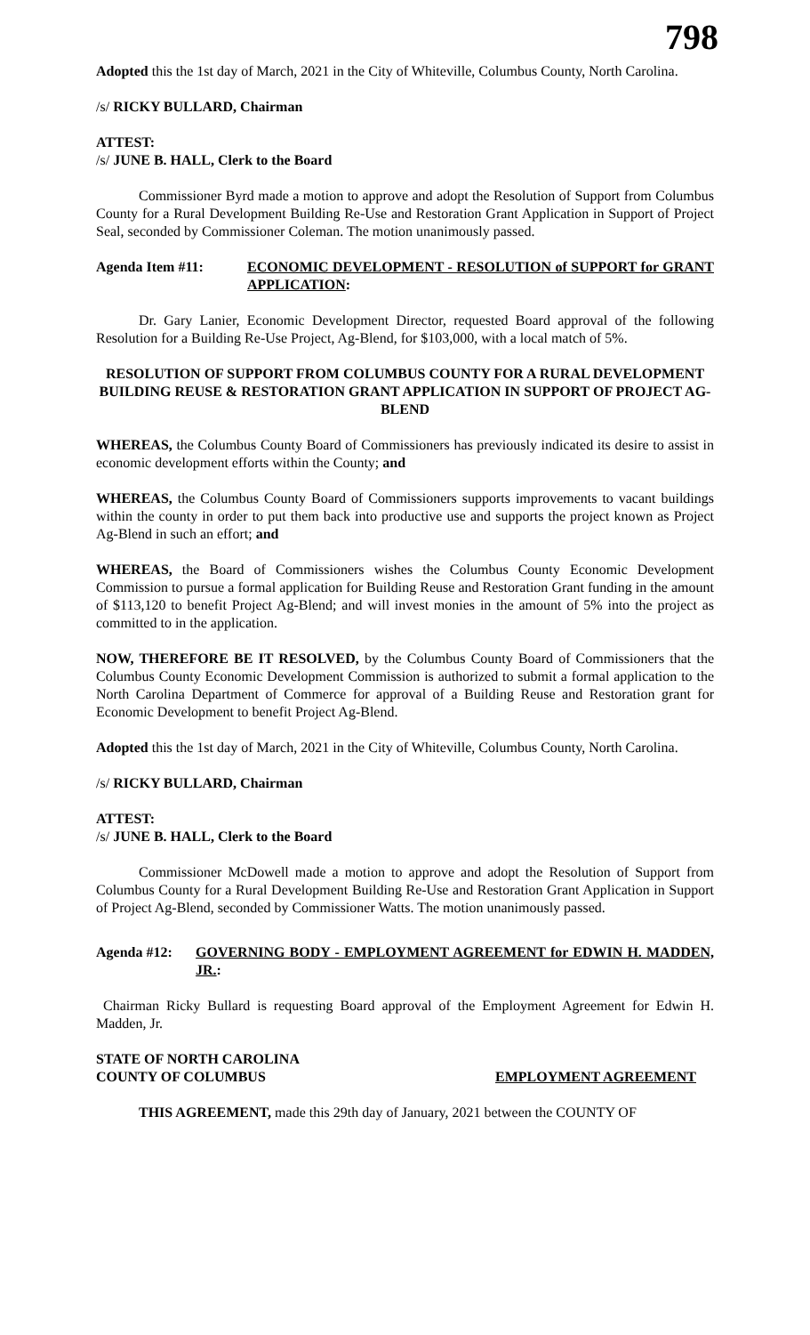798
Adopted this the 1st day of March, 2021 in the City of Whiteville, Columbus County, North Carolina.
/s/ RICKY BULLARD, Chairman
ATTEST:
/s/ JUNE B. HALL, Clerk to the Board
Commissioner Byrd made a motion to approve and adopt the Resolution of Support from Columbus County for a Rural Development Building Re-Use and Restoration Grant Application in Support of Project Seal, seconded by Commissioner Coleman. The motion unanimously passed.
Agenda Item #11: ECONOMIC DEVELOPMENT - RESOLUTION of SUPPORT for GRANT APPLICATION:
Dr. Gary Lanier, Economic Development Director, requested Board approval of the following Resolution for a Building Re-Use Project, Ag-Blend, for $103,000, with a local match of 5%.
RESOLUTION OF SUPPORT FROM COLUMBUS COUNTY FOR A RURAL DEVELOPMENT BUILDING REUSE & RESTORATION GRANT APPLICATION IN SUPPORT OF PROJECT AG-BLEND
WHEREAS, the Columbus County Board of Commissioners has previously indicated its desire to assist in economic development efforts within the County; and
WHEREAS, the Columbus County Board of Commissioners supports improvements to vacant buildings within the county in order to put them back into productive use and supports the project known as Project Ag-Blend in such an effort; and
WHEREAS, the Board of Commissioners wishes the Columbus County Economic Development Commission to pursue a formal application for Building Reuse and Restoration Grant funding in the amount of $113,120 to benefit Project Ag-Blend; and will invest monies in the amount of 5% into the project as committed to in the application.
NOW, THEREFORE BE IT RESOLVED, by the Columbus County Board of Commissioners that the Columbus County Economic Development Commission is authorized to submit a formal application to the North Carolina Department of Commerce for approval of a Building Reuse and Restoration grant for Economic Development to benefit Project Ag-Blend.
Adopted this the 1st day of March, 2021 in the City of Whiteville, Columbus County, North Carolina.
/s/ RICKY BULLARD, Chairman
ATTEST:
/s/ JUNE B. HALL, Clerk to the Board
Commissioner McDowell made a motion to approve and adopt the Resolution of Support from Columbus County for a Rural Development Building Re-Use and Restoration Grant Application in Support of Project Ag-Blend, seconded by Commissioner Watts. The motion unanimously passed.
Agenda #12: GOVERNING BODY - EMPLOYMENT AGREEMENT for EDWIN H. MADDEN, JR.:
Chairman Ricky Bullard is requesting Board approval of the Employment Agreement for Edwin H. Madden, Jr.
STATE OF NORTH CAROLINA
COUNTY OF COLUMBUS EMPLOYMENT AGREEMENT
THIS AGREEMENT, made this 29th day of January, 2021 between the COUNTY OF